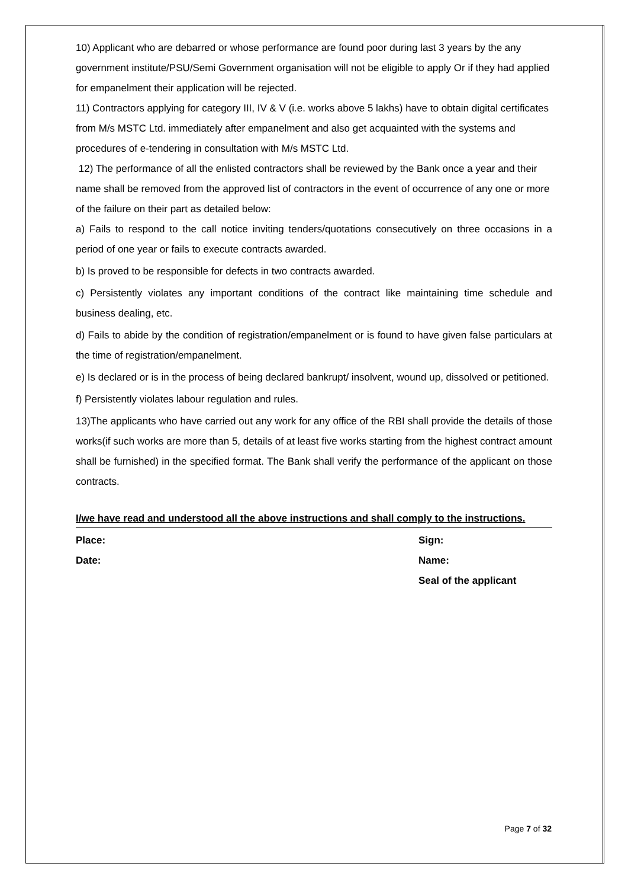10) Applicant who are debarred or whose performance are found poor during last 3 years by the any government institute/PSU/Semi Government organisation will not be eligible to apply Or if they had applied for empanelment their application will be rejected.
11) Contractors applying for category III, IV & V (i.e. works above 5 lakhs) have to obtain digital certificates from M/s MSTC Ltd. immediately after empanelment and also get acquainted with the systems and procedures of e-tendering in consultation with M/s MSTC Ltd.
12) The performance of all the enlisted contractors shall be reviewed by the Bank once a year and their name shall be removed from the approved list of contractors in the event of occurrence of any one or more of the failure on their part as detailed below:
a) Fails to respond to the call notice inviting tenders/quotations consecutively on three occasions in a period of one year or fails to execute contracts awarded.
b) Is proved to be responsible for defects in two contracts awarded.
c) Persistently violates any important conditions of the contract like maintaining time schedule and business dealing, etc.
d) Fails to abide by the condition of registration/empanelment or is found to have given false particulars at the time of registration/empanelment.
e) Is declared or is in the process of being declared bankrupt/ insolvent, wound up, dissolved or petitioned.
f) Persistently violates labour regulation and rules.
13)The applicants who have carried out any work for any office of the RBI shall provide the details of those works(if such works are more than 5, details of at least five works starting from the highest contract amount shall be furnished) in the specified format. The Bank shall verify the performance of the applicant on those contracts.
I/we have read and understood all the above instructions and shall comply to the instructions.
Place:
Date:
Sign:
Name:
Seal of the applicant
Page 7 of 32